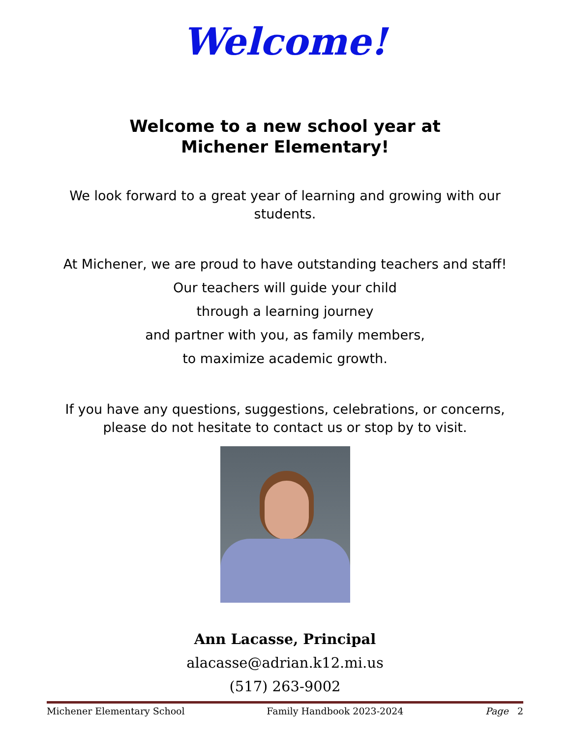Welcome!
Welcome to a new school year at Michener Elementary!
We look forward to a great year of learning and growing with our students.
At Michener, we are proud to have outstanding teachers and staff!
Our teachers will guide your child
through a learning journey
and partner with you, as family members,
to maximize academic growth.
If you have any questions, suggestions, celebrations, or concerns, please do not hesitate to contact us or stop by to visit.
Ann Lacasse, Principal
alacasse@adrian.k12.mi.us
(517) 263-9002
Michener Elementary School Family Handbook 2023-2024 Page 2